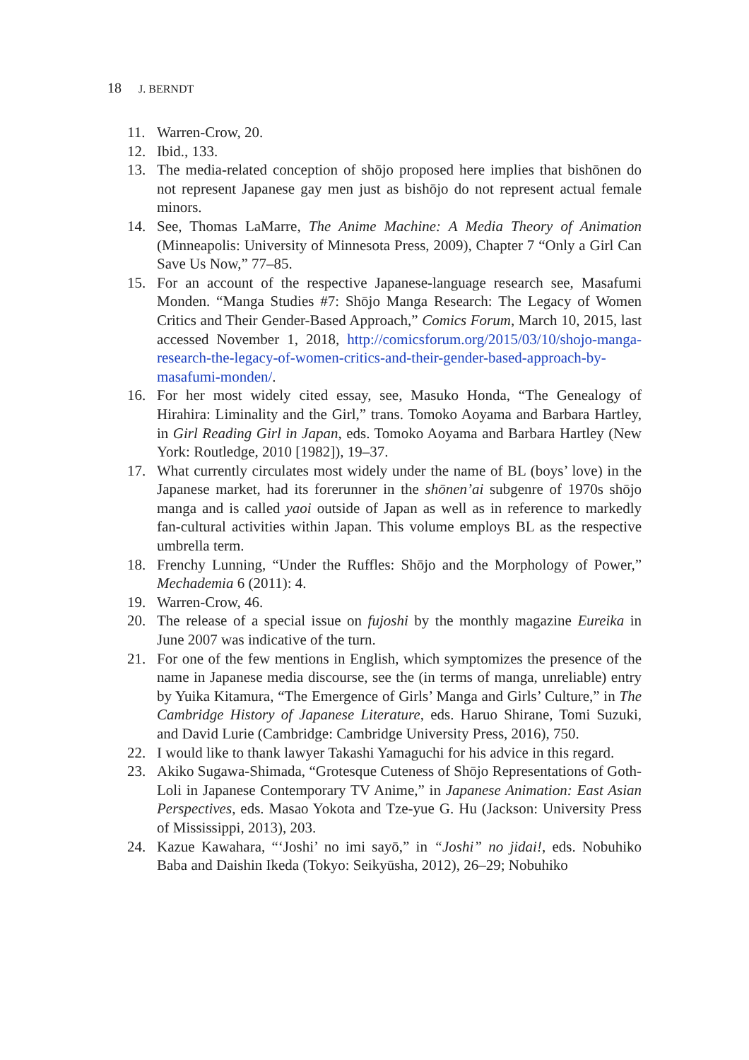18 J. BERNDT
11. Warren-Crow, 20.
12. Ibid., 133.
13. The media-related conception of shōjo proposed here implies that bishōnen do not represent Japanese gay men just as bishōjo do not represent actual female minors.
14. See, Thomas LaMarre, The Anime Machine: A Media Theory of Animation (Minneapolis: University of Minnesota Press, 2009), Chapter 7 “Only a Girl Can Save Us Now,” 77–85.
15. For an account of the respective Japanese-language research see, Masafumi Monden. “Manga Studies #7: Shōjo Manga Research: The Legacy of Women Critics and Their Gender-Based Approach,” Comics Forum, March 10, 2015, last accessed November 1, 2018, http://comicsforum.org/2015/03/10/shojo-manga-research-the-legacy-of-women-critics-and-their-gender-based-approach-by-masafumi-monden/.
16. For her most widely cited essay, see, Masuko Honda, “The Genealogy of Hirahira: Liminality and the Girl,” trans. Tomoko Aoyama and Barbara Hartley, in Girl Reading Girl in Japan, eds. Tomoko Aoyama and Barbara Hartley (New York: Routledge, 2010 [1982]), 19–37.
17. What currently circulates most widely under the name of BL (boys’ love) in the Japanese market, had its forerunner in the shōnen’ai subgenre of 1970s shōjo manga and is called yaoi outside of Japan as well as in reference to markedly fan-cultural activities within Japan. This volume employs BL as the respective umbrella term.
18. Frenchy Lunning, “Under the Ruffles: Shōjo and the Morphology of Power,” Mechademia 6 (2011): 4.
19. Warren-Crow, 46.
20. The release of a special issue on fujoshi by the monthly magazine Eureika in June 2007 was indicative of the turn.
21. For one of the few mentions in English, which symptomizes the presence of the name in Japanese media discourse, see the (in terms of manga, unreliable) entry by Yuika Kitamura, “The Emergence of Girls’ Manga and Girls’ Culture,” in The Cambridge History of Japanese Literature, eds. Haruo Shirane, Tomi Suzuki, and David Lurie (Cambridge: Cambridge University Press, 2016), 750.
22. I would like to thank lawyer Takashi Yamaguchi for his advice in this regard.
23. Akiko Sugawa-Shimada, “Grotesque Cuteness of Shōjo Representations of Goth-Loli in Japanese Contemporary TV Anime,” in Japanese Animation: East Asian Perspectives, eds. Masao Yokota and Tze-yue G. Hu (Jackson: University Press of Mississippi, 2013), 203.
24. Kazue Kawahara, “‘Joshi’ no imi sayō,” in “Joshi” no jidai!, eds. Nobuhiko Baba and Daishin Ikeda (Tokyo: Seikyūsha, 2012), 26–29; Nobuhiko